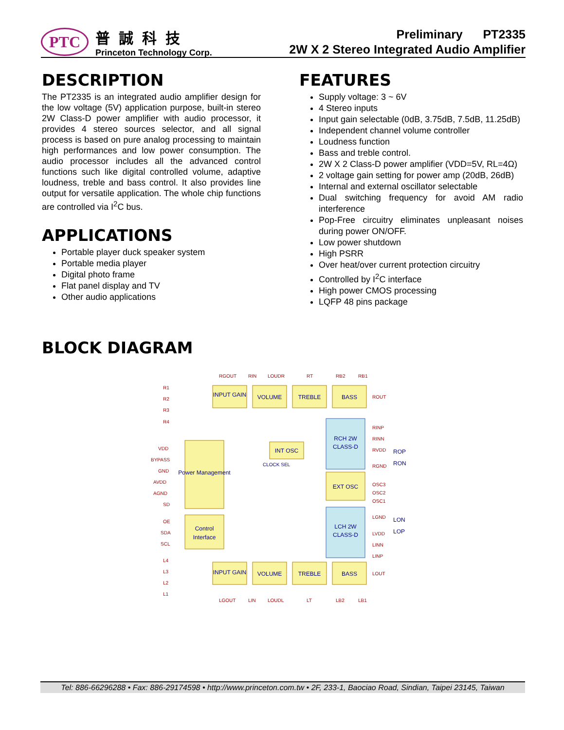PTC
普誠科技
Princeton Technology Corp.
Preliminary PT2335
2W X 2 Stereo Integrated Audio Amplifier
DESCRIPTION
The PT2335 is an integrated audio amplifier design for the low voltage (5V) application purpose, built-in stereo 2W Class-D power amplifier with audio processor, it provides 4 stereo sources selector, and all signal process is based on pure analog processing to maintain high performances and low power consumption. The audio processor includes all the advanced control functions such like digital controlled volume, adaptive loudness, treble and bass control. It also provides line output for versatile application. The whole chip functions are controlled via I<sup>2</sup>C bus.
APPLICATIONS
Portable player duck speaker system
Portable media player
Digital photo frame
Flat panel display and TV
Other audio applications
FEATURES
Supply voltage: 3 ~ 6V
4 Stereo inputs
Input gain selectable (0dB, 3.75dB, 7.5dB, 11.25dB)
Independent channel volume controller
Loudness function
Bass and treble control.
2W X 2 Class-D power amplifier (VDD=5V, RL=4Ω)
2 voltage gain setting for power amp (20dB, 26dB)
Internal and external oscillator selectable
Dual switching frequency for avoid AM radio interference
Pop-Free circuitry eliminates unpleasant noises during power ON/OFF.
Low power shutdown
High PSRR
Over heat/over current protection circuitry
Controlled by I<sup>2</sup>C interface
High power CMOS processing
LQFP 48 pins package
BLOCK DIAGRAM
INPUT GAIN
VOLUME
TREBLE
BASS
Power Management
Control
Interface
INT OSC
EXT OSC
RCH 2W
CLASS-D
LCH 2W
CLASS-D
INPUT GAIN
VOLUME
TREBLE
BASS
RGOUT
RIN
LOUDR
RT
RB2
RB1
R1
R2
R3
R4
VDD
BYPASS
GND
AVDD
AGND
SD
OE
SDA
SCL
L4
L3
L2
L1
ROUT
RINP
RINN
RVDD
RGND
OSC3
OSC2
OSC1
LGND
LVDD
LINN
LINP
LOUT
CLOCK SEL
LGOUT
LIN
LOUDL
LT
LB2
LB1
ROP
RON
LON
LOP
Tel: 886-66296288 • Fax: 886-29174598 • http://www.princeton.com.tw • 2F, 233-1, Baociao Road, Sindian, Taipei 23145, Taiwan